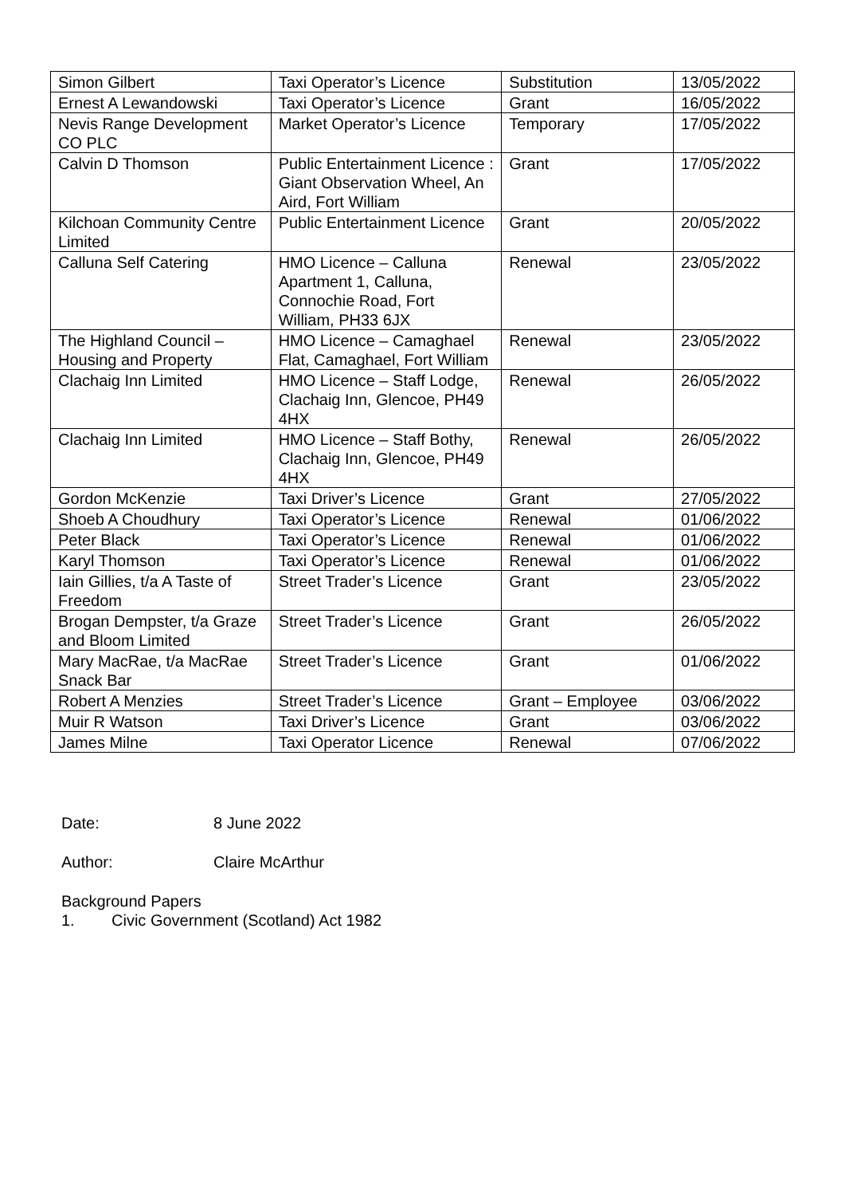| Simon Gilbert | Taxi Operator’s Licence | Substitution | 13/05/2022 |
| Ernest A Lewandowski | Taxi Operator’s Licence | Grant | 16/05/2022 |
| Nevis Range Development CO PLC | Market Operator’s Licence | Temporary | 17/05/2022 |
| Calvin D Thomson | Public Entertainment Licence : Giant Observation Wheel, An Aird, Fort William | Grant | 17/05/2022 |
| Kilchoan Community Centre Limited | Public Entertainment Licence | Grant | 20/05/2022 |
| Calluna Self Catering | HMO Licence – Calluna Apartment 1, Calluna, Connochie Road, Fort William, PH33 6JX | Renewal | 23/05/2022 |
| The Highland Council – Housing and Property | HMO Licence – Camaghael Flat, Camaghael, Fort William | Renewal | 23/05/2022 |
| Clachaig Inn Limited | HMO Licence – Staff Lodge, Clachaig Inn, Glencoe, PH49 4HX | Renewal | 26/05/2022 |
| Clachaig Inn Limited | HMO Licence – Staff Bothy, Clachaig Inn, Glencoe, PH49 4HX | Renewal | 26/05/2022 |
| Gordon McKenzie | Taxi Driver’s Licence | Grant | 27/05/2022 |
| Shoeb A Choudhury | Taxi Operator’s Licence | Renewal | 01/06/2022 |
| Peter Black | Taxi Operator’s Licence | Renewal | 01/06/2022 |
| Karyl Thomson | Taxi Operator’s Licence | Renewal | 01/06/2022 |
| Iain Gillies, t/a A Taste of Freedom | Street Trader’s Licence | Grant | 23/05/2022 |
| Brogan Dempster, t/a Graze and Bloom Limited | Street Trader’s Licence | Grant | 26/05/2022 |
| Mary MacRae, t/a MacRae Snack Bar | Street Trader’s Licence | Grant | 01/06/2022 |
| Robert A Menzies | Street Trader’s Licence | Grant – Employee | 03/06/2022 |
| Muir R Watson | Taxi Driver’s Licence | Grant | 03/06/2022 |
| James Milne | Taxi Operator Licence | Renewal | 07/06/2022 |
Date: 8 June 2022
Author: Claire McArthur
Background Papers
1. Civic Government (Scotland) Act 1982